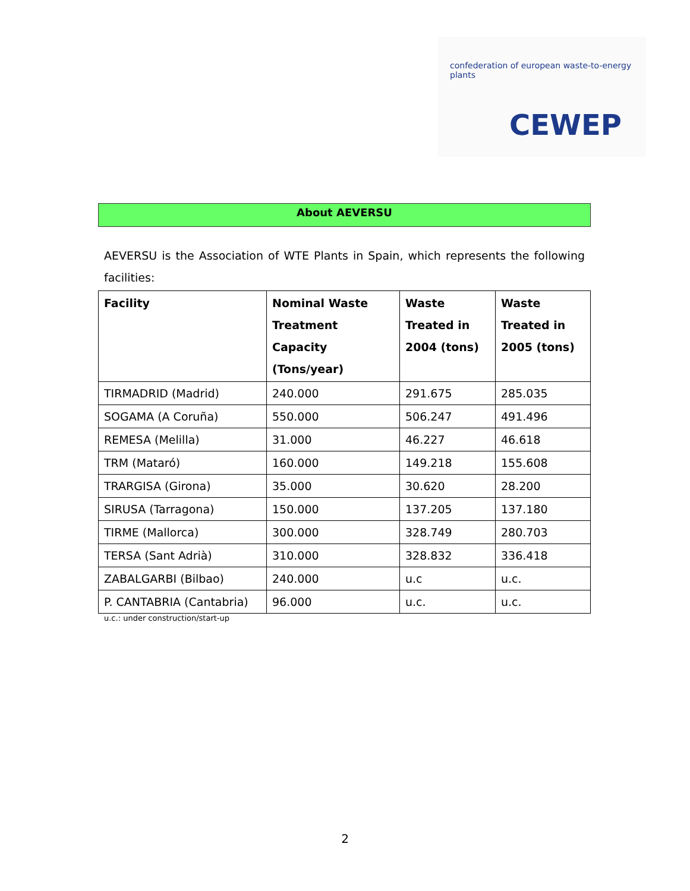confederation of european waste-to-energy plants
CEWEP
About AEVERSU
AEVERSU is the Association of WTE Plants in Spain, which represents the following facilities:
| Facility | Nominal Waste Treatment Capacity (Tons/year) | Waste Treated in 2004 (tons) | Waste Treated in 2005 (tons) |
| --- | --- | --- | --- |
| TIRMADRID (Madrid) | 240.000 | 291.675 | 285.035 |
| SOGAMA (A Coruña) | 550.000 | 506.247 | 491.496 |
| REMESA (Melilla) | 31.000 | 46.227 | 46.618 |
| TRM (Mataró) | 160.000 | 149.218 | 155.608 |
| TRARGISA (Girona) | 35.000 | 30.620 | 28.200 |
| SIRUSA (Tarragona) | 150.000 | 137.205 | 137.180 |
| TIRME (Mallorca) | 300.000 | 328.749 | 280.703 |
| TERSA (Sant Adrià) | 310.000 | 328.832 | 336.418 |
| ZABALGARBI (Bilbao) | 240.000 | u.c | u.c. |
| P. CANTABRIA (Cantabria) | 96.000 | u.c. | u.c. |
u.c.: under construction/start-up
2